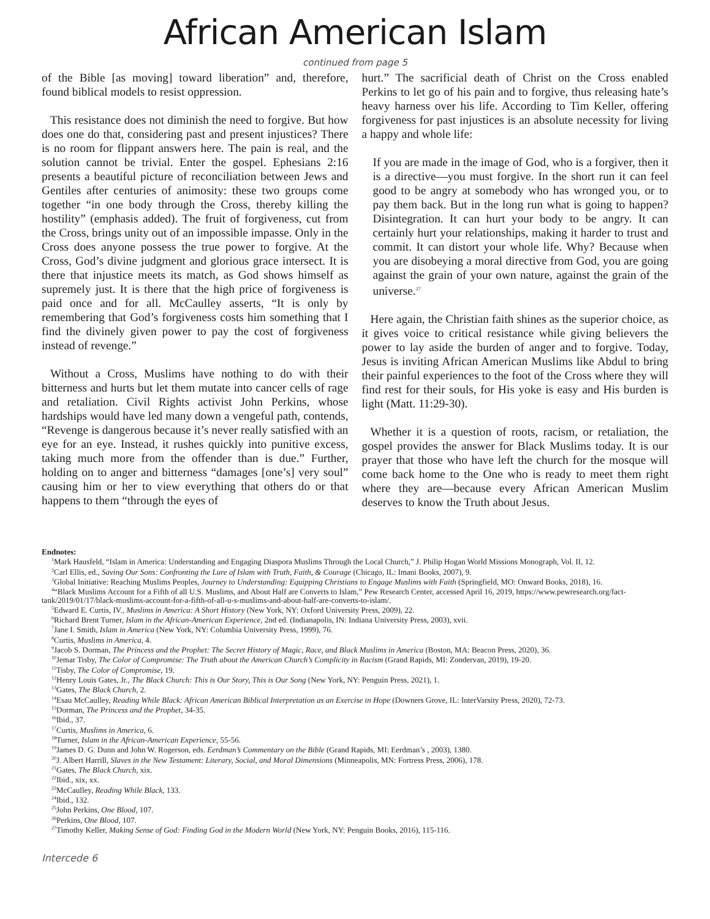African American Islam
continued from page 5
of the Bible [as moving] toward liberation” and, therefore, found biblical models to resist oppression.
This resistance does not diminish the need to forgive. But how does one do that, considering past and present injustices? There is no room for flippant answers here. The pain is real, and the solution cannot be trivial. Enter the gospel. Ephesians 2:16 presents a beautiful picture of reconciliation between Jews and Gentiles after centuries of animosity: these two groups come together “in one body through the Cross, thereby killing the hostility” (emphasis added). The fruit of forgiveness, cut from the Cross, brings unity out of an impossible impasse. Only in the Cross does anyone possess the true power to forgive. At the Cross, God’s divine judgment and glorious grace intersect. It is there that injustice meets its match, as God shows himself as supremely just. It is there that the high price of forgiveness is paid once and for all. McCaulley asserts, “It is only by remembering that God’s forgiveness costs him something that I find the divinely given power to pay the cost of forgiveness instead of revenge.”
Without a Cross, Muslims have nothing to do with their bitterness and hurts but let them mutate into cancer cells of rage and retaliation. Civil Rights activist John Perkins, whose hardships would have led many down a vengeful path, contends, “Revenge is dangerous because it’s never really satisfied with an eye for an eye. Instead, it rushes quickly into punitive excess, taking much more from the offender than is due.” Further, holding on to anger and bitterness “damages [one’s] very soul” causing him or her to view everything that others do or that happens to them “through the eyes of
hurt.” The sacrificial death of Christ on the Cross enabled Perkins to let go of his pain and to forgive, thus releasing hate’s heavy harness over his life. According to Tim Keller, offering forgiveness for past injustices is an absolute necessity for living a happy and whole life:
If you are made in the image of God, who is a forgiver, then it is a directive—you must forgive. In the short run it can feel good to be angry at somebody who has wronged you, or to pay them back. But in the long run what is going to happen? Disintegration. It can hurt your body to be angry. It can certainly hurt your relationships, making it harder to trust and commit. It can distort your whole life. Why? Because when you are disobeying a moral directive from God, you are going against the grain of your own nature, against the grain of the universe.<sup>27</sup>
Here again, the Christian faith shines as the superior choice, as it gives voice to critical resistance while giving believers the power to lay aside the burden of anger and to forgive. Today, Jesus is inviting African American Muslims like Abdul to bring their painful experiences to the foot of the Cross where they will find rest for their souls, for His yoke is easy and His burden is light (Matt. 11:29-30).
Whether it is a question of roots, racism, or retaliation, the gospel provides the answer for Black Muslims today. It is our prayer that those who have left the church for the mosque will come back home to the One who is ready to meet them right where they are—because every African American Muslim deserves to know the Truth about Jesus.
Endnotes:
<sup>1</sup> Mark Hausfeld, “Islam in America: Understanding and Engaging Diaspora Muslims Through the Local Church,” J. Philip Hogan World Missions Monograph, Vol. II, 12.
<sup>2</sup> Carl Ellis, ed., Saving Our Sons: Confronting the Lure of Islam with Truth, Faith, & Courage (Chicago, IL: Imani Books, 2007), 9.
<sup>3</sup> Global Initiative: Reaching Muslims Peoples, Journey to Understanding: Equipping Christians to Engage Muslims with Faith (Springfield, MO: Onward Books, 2018), 16.
<sup>4</sup> “Black Muslims Account for a Fifth of all U.S. Muslims, and About Half are Converts to Islam,” Pew Research Center, accessed April 16, 2019, https://www.pewresearch.org/fact-tank/2019/01/17/black-muslims-account-for-a-fifth-of-all-u-s-muslims-and-about-half-are-converts-to-islam/.
<sup>5</sup> Edward E. Curtis, IV., Muslims in America: A Short History (New York, NY: Oxford University Press, 2009), 22.
<sup>6</sup> Richard Brent Turner, Islam in the African-American Experience, 2nd ed. (Indianapolis, IN: Indiana University Press, 2003), xvii.
<sup>7</sup> Jane I. Smith, Islam in America (New York, NY: Columbia University Press, 1999), 76.
<sup>8</sup> Curtis, Muslims in America, 4.
<sup>9</sup> Jacob S. Dorman, The Princess and the Prophet: The Secret History of Magic, Race, and Black Muslims in America (Boston, MA: Beacon Press, 2020), 36.
<sup>10</sup> Jemar Tisby, The Color of Compromise: The Truth about the American Church’s Complicity in Racism (Grand Rapids, MI: Zondervan, 2019), 19-20.
<sup>11</sup> Tisby, The Color of Compromise, 19.
<sup>12</sup> Henry Louis Gates, Jr., The Black Church: This is Our Story, This is Our Song (New York, NY: Penguin Press, 2021), 1.
<sup>13</sup> Gates, The Black Church, 2.
<sup>14</sup> Esau McCaulley, Reading While Black: African American Biblical Interpretation as an Exercise in Hope (Downers Grove, IL: InterVarsity Press, 2020), 72-73.
<sup>15</sup> Dorman, The Princess and the Prophet, 34-35.
<sup>16</sup> Ibid., 37.
<sup>17</sup> Curtis, Muslims in America, 6.
<sup>18</sup> Turner, Islam in the African-American Experience, 55-56.
<sup>19</sup> James D. G. Dunn and John W. Rogerson, eds. Eerdman’s Commentary on the Bible (Grand Rapids, MI: Eerdman’s , 2003), 1380.
<sup>20</sup> J. Albert Harrill, Slaves in the New Testament: Literary, Social, and Moral Dimensions (Minneapolis, MN: Fortress Press, 2006), 178.
<sup>21</sup> Gates, The Black Church, xix.
<sup>22</sup> Ibid., xix, xx.
<sup>23</sup> McCaulley, Reading While Black, 133.
<sup>24</sup> Ibid., 132.
<sup>25</sup> John Perkins, One Blood, 107.
<sup>26</sup> Perkins, One Blood, 107.
<sup>27</sup> Timothy Keller, Making Sense of God: Finding God in the Modern World (New York, NY: Penguin Books, 2016), 115-116.
Intercede 6